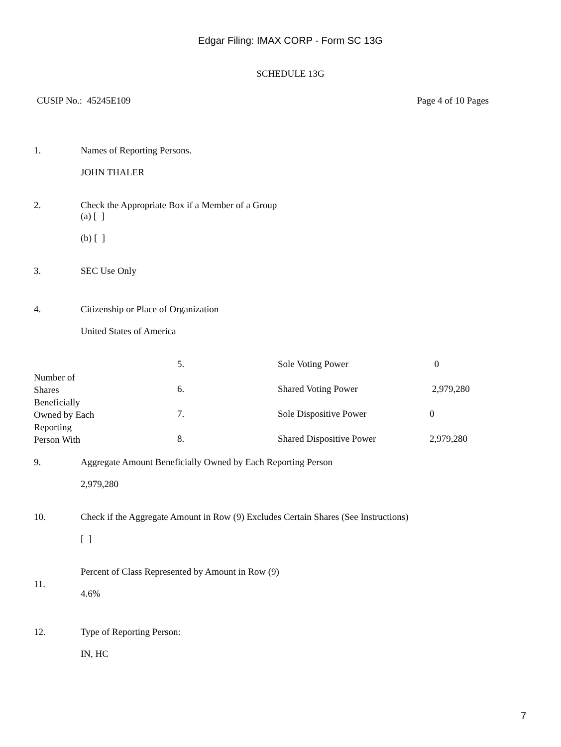Edgar Filing: IMAX CORP - Form SC 13G
SCHEDULE 13G
CUSIP No.: 45245E109 Page 4 of 10 Pages
1. Names of Reporting Persons.
JOHN THALER
2. Check the Appropriate Box if a Member of a Group
(a) [ ]
(b) [ ]
3. SEC Use Only
4. Citizenship or Place of Organization
United States of America
| Number of Shares Beneficially Owned by Each Reporting Person With | 5. | Sole Voting Power | 0 |
| | 6. | Shared Voting Power | 2,979,280 |
| | 7. | Sole Dispositive Power | 0 |
| | 8. | Shared Dispositive Power | 2,979,280 |
9. Aggregate Amount Beneficially Owned by Each Reporting Person
2,979,280
10. Check if the Aggregate Amount in Row (9) Excludes Certain Shares (See Instructions)
[ ]
11.
Percent of Class Represented by Amount in Row (9)
4.6%
12. Type of Reporting Person:
IN, HC
7